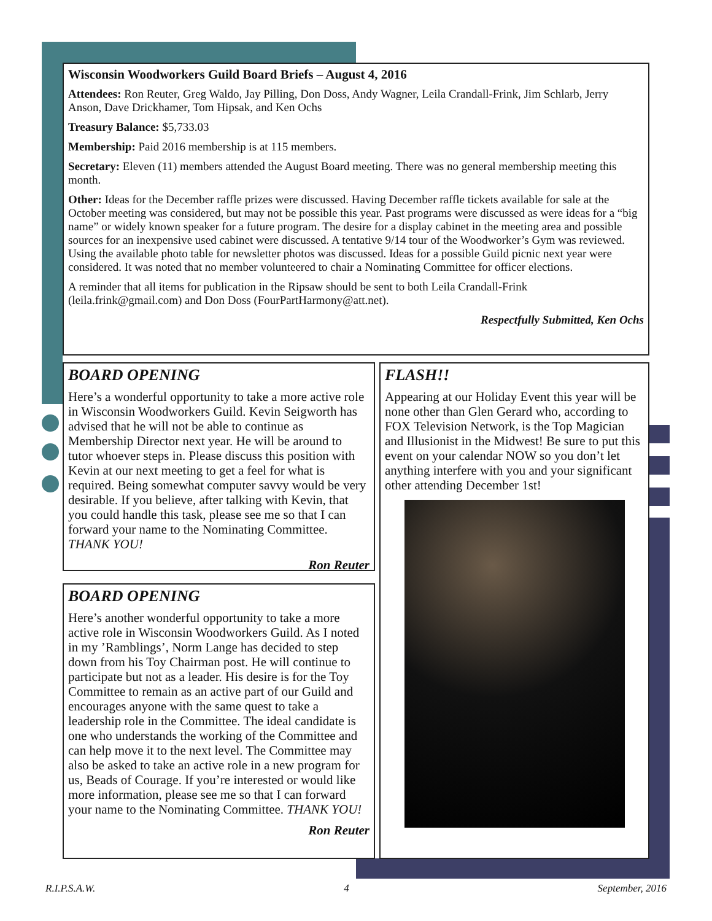Wisconsin Woodworkers Guild Board Briefs – August 4, 2016
Attendees: Ron Reuter, Greg Waldo, Jay Pilling, Don Doss, Andy Wagner, Leila Crandall-Frink, Jim Schlarb, Jerry Anson, Dave Drickhamer, Tom Hipsak, and Ken Ochs
Treasury Balance: $5,733.03
Membership: Paid 2016 membership is at 115 members.
Secretary: Eleven (11) members attended the August Board meeting. There was no general membership meeting this month.
Other: Ideas for the December raffle prizes were discussed. Having December raffle tickets available for sale at the October meeting was considered, but may not be possible this year. Past programs were discussed as were ideas for a “big name” or widely known speaker for a future program. The desire for a display cabinet in the meeting area and possible sources for an inexpensive used cabinet were discussed. A tentative 9/14 tour of the Woodworker’s Gym was reviewed. Using the available photo table for newsletter photos was discussed. Ideas for a possible Guild picnic next year were considered. It was noted that no member volunteered to chair a Nominating Committee for officer elections.
A reminder that all items for publication in the Ripsaw should be sent to both Leila Crandall-Frink (leila.frink@gmail.com) and Don Doss (FourPartHarmony@att.net).
Respectfully Submitted, Ken Ochs
BOARD OPENING
Here’s a wonderful opportunity to take a more active role in Wisconsin Woodworkers Guild. Kevin Seigworth has advised that he will not be able to continue as Membership Director next year. He will be around to tutor whoever steps in. Please discuss this position with Kevin at our next meeting to get a feel for what is required. Being somewhat computer savvy would be very desirable. If you believe, after talking with Kevin, that you could handle this task, please see me so that I can forward your name to the Nominating Committee. THANK YOU!
Ron Reuter
BOARD OPENING
Here’s another wonderful opportunity to take a more active role in Wisconsin Woodworkers Guild. As I noted in my ’Ramblings’, Norm Lange has decided to step down from his Toy Chairman post. He will continue to participate but not as a leader. His desire is for the Toy Committee to remain as an active part of our Guild and encourages anyone with the same quest to take a leadership role in the Committee. The ideal candidate is one who understands the working of the Committee and can help move it to the next level. The Committee may also be asked to take an active role in a new program for us, Beads of Courage. If you’re interested or would like more information, please see me so that I can forward your name to the Nominating Committee. THANK YOU!
Ron Reuter
FLASH!!
Appearing at our Holiday Event this year will be none other than Glen Gerard who, according to FOX Television Network, is the Top Magician and Illusionist in the Midwest! Be sure to put this event on your calendar NOW so you don’t let anything interfere with you and your significant other attending December 1st!
R.I.P.S.A.W. 4 September, 2016